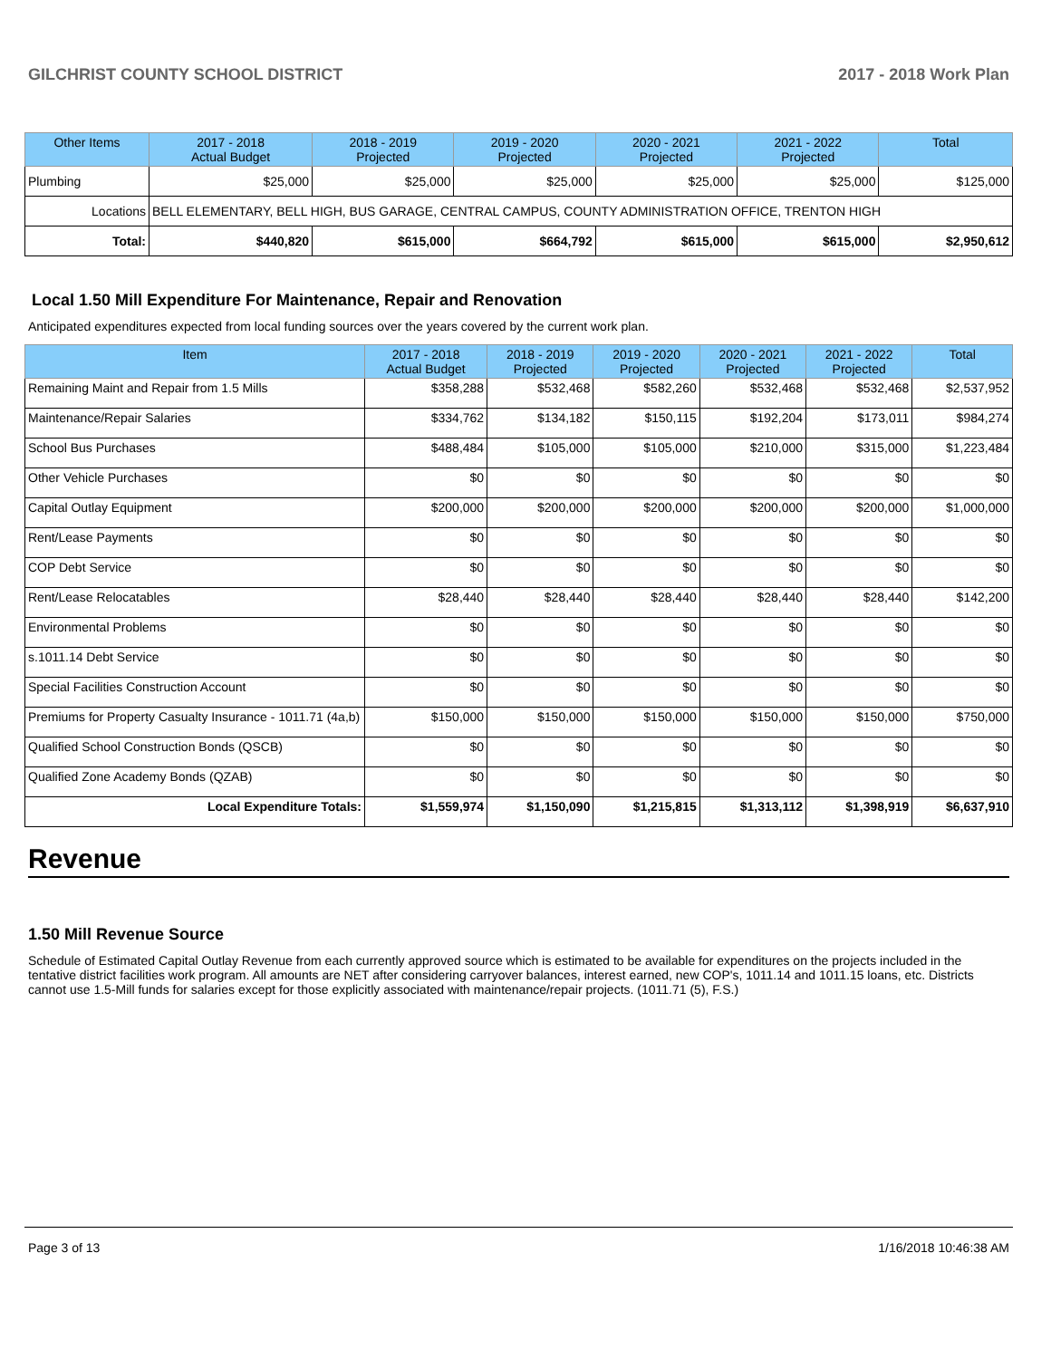GILCHRIST COUNTY SCHOOL DISTRICT 2017 - 2018 Work Plan
| Other Items | | 2017 - 2018 Actual Budget | 2018 - 2019 Projected | 2019 - 2020 Projected | 2020 - 2021 Projected | 2021 - 2022 Projected | Total |
| --- | --- | --- | --- | --- | --- | --- | --- |
| Plumbing | | $25,000 | $25,000 | $25,000 | $25,000 | $25,000 | $125,000 |
| Locations | BELL ELEMENTARY, BELL HIGH, BUS GARAGE, CENTRAL CAMPUS, COUNTY ADMINISTRATION OFFICE, TRENTON HIGH | | | | | | |
| Total: | | $440,820 | $615,000 | $664,792 | $615,000 | $615,000 | $2,950,612 |
Local 1.50 Mill Expenditure For Maintenance, Repair and Renovation
Anticipated expenditures expected from local funding sources over the years covered by the current work plan.
| Item | 2017 - 2018 Actual Budget | 2018 - 2019 Projected | 2019 - 2020 Projected | 2020 - 2021 Projected | 2021 - 2022 Projected | Total |
| --- | --- | --- | --- | --- | --- | --- |
| Remaining Maint and Repair from 1.5 Mills | $358,288 | $532,468 | $582,260 | $532,468 | $532,468 | $2,537,952 |
| Maintenance/Repair Salaries | $334,762 | $134,182 | $150,115 | $192,204 | $173,011 | $984,274 |
| School Bus Purchases | $488,484 | $105,000 | $105,000 | $210,000 | $315,000 | $1,223,484 |
| Other Vehicle Purchases | $0 | $0 | $0 | $0 | $0 | $0 |
| Capital Outlay Equipment | $200,000 | $200,000 | $200,000 | $200,000 | $200,000 | $1,000,000 |
| Rent/Lease Payments | $0 | $0 | $0 | $0 | $0 | $0 |
| COP Debt Service | $0 | $0 | $0 | $0 | $0 | $0 |
| Rent/Lease Relocatables | $28,440 | $28,440 | $28,440 | $28,440 | $28,440 | $142,200 |
| Environmental Problems | $0 | $0 | $0 | $0 | $0 | $0 |
| s.1011.14 Debt Service | $0 | $0 | $0 | $0 | $0 | $0 |
| Special Facilities Construction Account | $0 | $0 | $0 | $0 | $0 | $0 |
| Premiums for Property Casualty Insurance - 1011.71 (4a,b) | $150,000 | $150,000 | $150,000 | $150,000 | $150,000 | $750,000 |
| Qualified School Construction Bonds (QSCB) | $0 | $0 | $0 | $0 | $0 | $0 |
| Qualified Zone Academy Bonds (QZAB) | $0 | $0 | $0 | $0 | $0 | $0 |
| Local Expenditure Totals: | $1,559,974 | $1,150,090 | $1,215,815 | $1,313,112 | $1,398,919 | $6,637,910 |
Revenue
1.50 Mill Revenue Source
Schedule of Estimated Capital Outlay Revenue from each currently approved source which is estimated to be available for expenditures on the projects included in the tentative district facilities work program. All amounts are NET after considering carryover balances, interest earned, new COP's, 1011.14 and 1011.15 loans, etc. Districts cannot use 1.5-Mill funds for salaries except for those explicitly associated with maintenance/repair projects. (1011.71 (5), F.S.)
Page 3 of 13 1/16/2018 10:46:38 AM